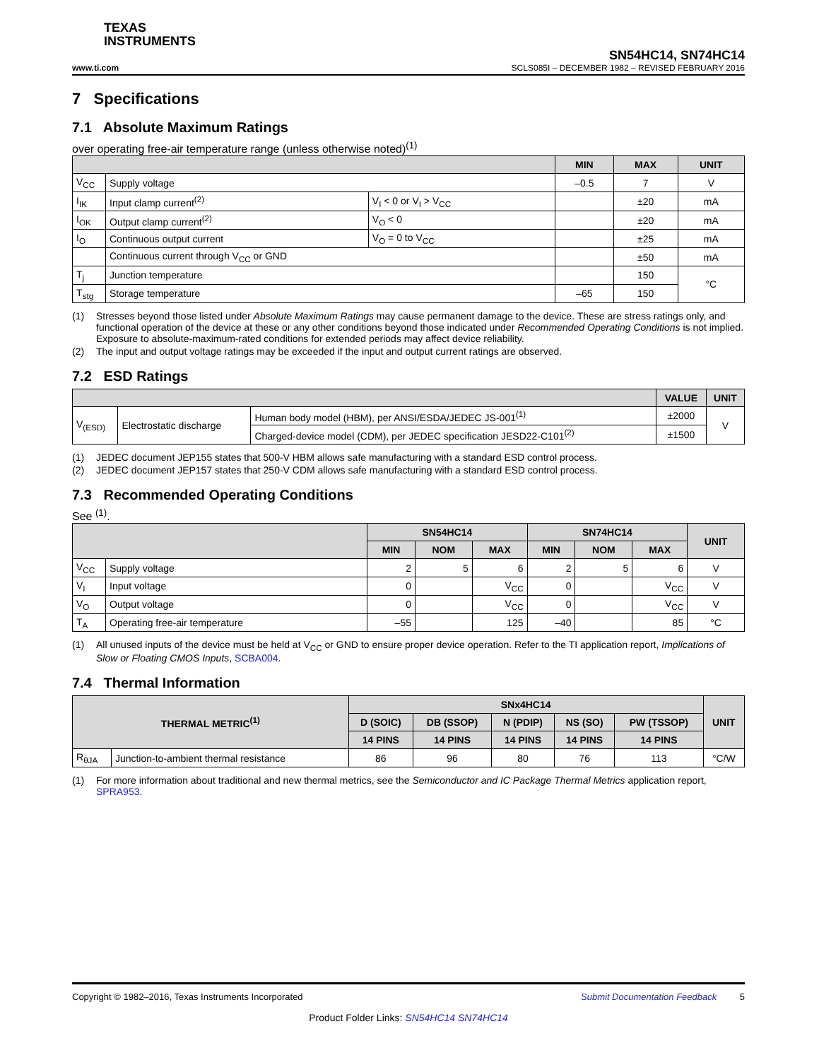TEXAS
INSTRUMENTS
SN54HC14, SN74HC14
www.ti.com SCLS085I – DECEMBER 1982 – REVISED FEBRUARY 2016
7 Specifications
7.1 Absolute Maximum Ratings
over operating free-air temperature range (unless otherwise noted)<sup>(1)</sup>
| | | | MIN | MAX | UNIT |
| --- | --- | --- | --- | --- | --- |
| V<sub>CC</sub> | Supply voltage | | –0.5 | 7 | V |
| I<sub>IK</sub> | Input clamp current<sup>(2)</sup> | V<sub>I</sub> < 0 or V<sub>I</sub> > V<sub>CC</sub> | | ±20 | mA |
| I<sub>OK</sub> | Output clamp current<sup>(2)</sup> | V<sub>O</sub> < 0 | | ±20 | mA |
| I<sub>O</sub> | Continuous output current | V<sub>O</sub> = 0 to V<sub>CC</sub> | | ±25 | mA |
| | Continuous current through V<sub>CC</sub> or GND | | | ±50 | mA |
| T<sub>j</sub> | Junction temperature | | | 150 | °C |
| T<sub>stg</sub> | Storage temperature | | –65 | 150 | |
(1) Stresses beyond those listed under Absolute Maximum Ratings may cause permanent damage to the device. These are stress ratings only, and functional operation of the device at these or any other conditions beyond those indicated under Recommended Operating Conditions is not implied. Exposure to absolute-maximum-rated conditions for extended periods may affect device reliability.
(2) The input and output voltage ratings may be exceeded if the input and output current ratings are observed.
7.2 ESD Ratings
| | | | VALUE | UNIT |
| --- | --- | --- | --- | --- |
| V<sub>(ESD)</sub> | Electrostatic discharge | Human body model (HBM), per ANSI/ESDA/JEDEC JS-001<sup>(1)</sup> | ±2000 | V |
| | | Charged-device model (CDM), per JEDEC specification JESD22-C101<sup>(2)</sup> | ±1500 | |
(1) JEDEC document JEP155 states that 500-V HBM allows safe manufacturing with a standard ESD control process.
(2) JEDEC document JEP157 states that 250-V CDM allows safe manufacturing with a standard ESD control process.
7.3 Recommended Operating Conditions
See <sup>(1)</sup>.
| | | SN54HC14 | | | SN74HC14 | | | UNIT |
| --- | --- | --- | --- | --- | --- | --- | --- | --- |
| | | MIN | NOM | MAX | MIN | NOM | MAX | |
| V<sub>CC</sub> | Supply voltage | 2 | 5 | 6 | 2 | 5 | 6 | V |
| V<sub>I</sub> | Input voltage | 0 | | V<sub>CC</sub> | 0 | | V<sub>CC</sub> | V |
| V<sub>O</sub> | Output voltage | 0 | | V<sub>CC</sub> | 0 | | V<sub>CC</sub> | V |
| T<sub>A</sub> | Operating free-air temperature | –55 | | 125 | –40 | | 85 | °C |
(1) All unused inputs of the device must be held at V<sub>CC</sub> or GND to ensure proper device operation. Refer to the TI application report, Implications of Slow or Floating CMOS Inputs, SCBA004.
7.4 Thermal Information
| THERMAL METRIC<sup>(1)</sup> | | SNx4HC14 | | | | | UNIT |
| --- | --- | --- | --- | --- | --- | --- | --- |
| | | D (SOIC) | DB (SSOP) | N (PDIP) | NS (SO) | PW (TSSOP) | |
| | | 14 PINS | 14 PINS | 14 PINS | 14 PINS | 14 PINS | |
| R<sub>θJA</sub> | Junction-to-ambient thermal resistance | 86 | 96 | 80 | 76 | 113 | °C/W |
(1) For more information about traditional and new thermal metrics, see the Semiconductor and IC Package Thermal Metrics application report, SPRA953.
Copyright © 1982–2016, Texas Instruments Incorporated Submit Documentation Feedback 5
Product Folder Links: SN54HC14 SN74HC14